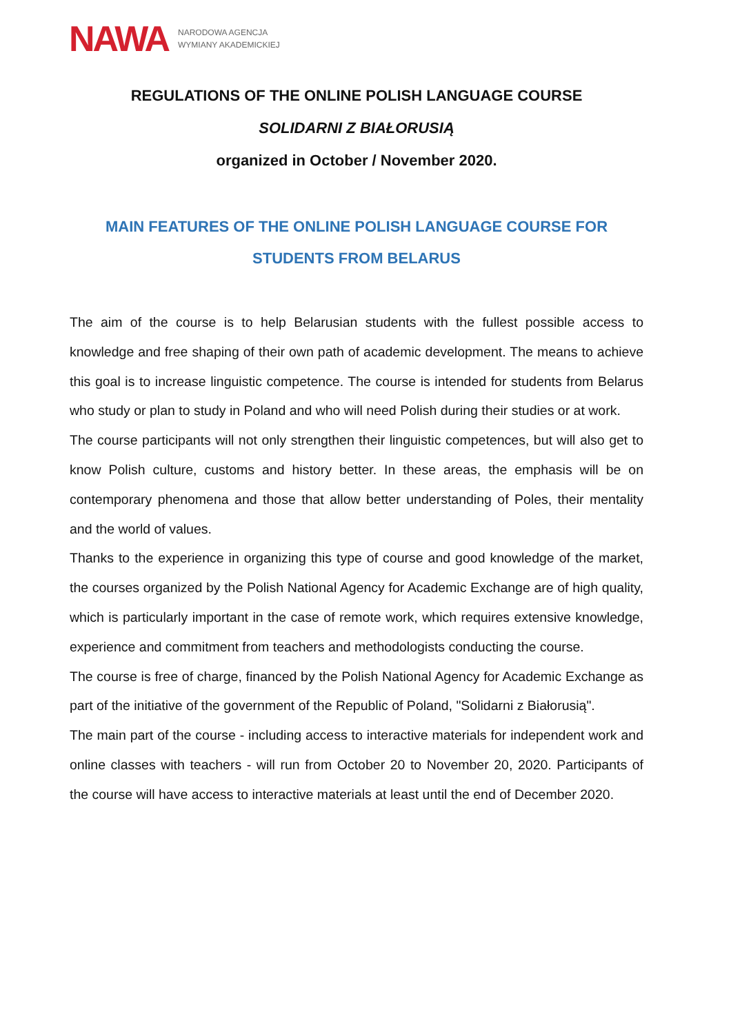NAWA NARODOWA AGENCJA
WYMIANY AKADEMICKIEJ
REGULATIONS OF THE ONLINE POLISH LANGUAGE COURSE
SOLIDARNI Z BIAŁORUSIĄ
organized in October / November 2020.
MAIN FEATURES OF THE ONLINE POLISH LANGUAGE COURSE FOR STUDENTS FROM BELARUS
The aim of the course is to help Belarusian students with the fullest possible access to knowledge and free shaping of their own path of academic development. The means to achieve this goal is to increase linguistic competence. The course is intended for students from Belarus who study or plan to study in Poland and who will need Polish during their studies or at work.
The course participants will not only strengthen their linguistic competences, but will also get to know Polish culture, customs and history better. In these areas, the emphasis will be on contemporary phenomena and those that allow better understanding of Poles, their mentality and the world of values.
Thanks to the experience in organizing this type of course and good knowledge of the market, the courses organized by the Polish National Agency for Academic Exchange are of high quality, which is particularly important in the case of remote work, which requires extensive knowledge, experience and commitment from teachers and methodologists conducting the course.
The course is free of charge, financed by the Polish National Agency for Academic Exchange as part of the initiative of the government of the Republic of Poland, "Solidarni z Białorusią".
The main part of the course - including access to interactive materials for independent work and online classes with teachers - will run from October 20 to November 20, 2020. Participants of the course will have access to interactive materials at least until the end of December 2020.